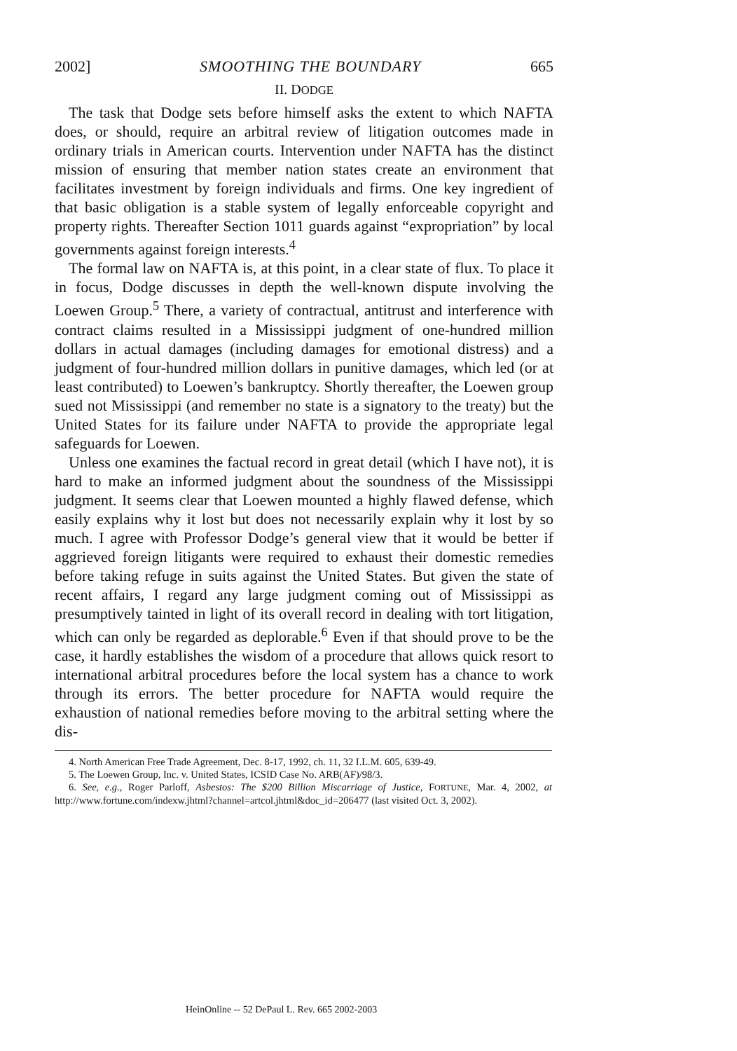2002] SMOOTHING THE BOUNDARY 665
II. DODGE
The task that Dodge sets before himself asks the extent to which NAFTA does, or should, require an arbitral review of litigation outcomes made in ordinary trials in American courts. Intervention under NAFTA has the distinct mission of ensuring that member nation states create an environment that facilitates investment by foreign individuals and firms. One key ingredient of that basic obligation is a stable system of legally enforceable copyright and property rights. Thereafter Section 1011 guards against “expropriation” by local governments against foreign interests.<sup>4</sup>
The formal law on NAFTA is, at this point, in a clear state of flux. To place it in focus, Dodge discusses in depth the well-known dispute involving the Loewen Group.<sup>5</sup> There, a variety of contractual, antitrust and interference with contract claims resulted in a Mississippi judgment of one-hundred million dollars in actual damages (including damages for emotional distress) and a judgment of four-hundred million dollars in punitive damages, which led (or at least contributed) to Loewen’s bankruptcy. Shortly thereafter, the Loewen group sued not Mississippi (and remember no state is a signatory to the treaty) but the United States for its failure under NAFTA to provide the appropriate legal safeguards for Loewen.
Unless one examines the factual record in great detail (which I have not), it is hard to make an informed judgment about the soundness of the Mississippi judgment. It seems clear that Loewen mounted a highly flawed defense, which easily explains why it lost but does not necessarily explain why it lost by so much. I agree with Professor Dodge’s general view that it would be better if aggrieved foreign litigants were required to exhaust their domestic remedies before taking refuge in suits against the United States. But given the state of recent affairs, I regard any large judgment coming out of Mississippi as presumptively tainted in light of its overall record in dealing with tort litigation, which can only be regarded as deplorable.<sup>6</sup> Even if that should prove to be the case, it hardly establishes the wisdom of a procedure that allows quick resort to international arbitral procedures before the local system has a chance to work through its errors. The better procedure for NAFTA would require the exhaustion of national remedies before moving to the arbitral setting where the dis-
4. North American Free Trade Agreement, Dec. 8-17, 1992, ch. 11, 32 I.L.M. 605, 639-49.
5. The Loewen Group, Inc. v. United States, ICSID Case No. ARB(AF)/98/3.
6. See, e.g., Roger Parloff, Asbestos: The $200 Billion Miscarriage of Justice, FORTUNE, Mar. 4, 2002, at http://www.fortune.com/indexw.jhtml?channel=artcol.jhtml&doc_id=206477 (last visited Oct. 3, 2002).
HeinOnline -- 52 DePaul L. Rev. 665 2002-2003